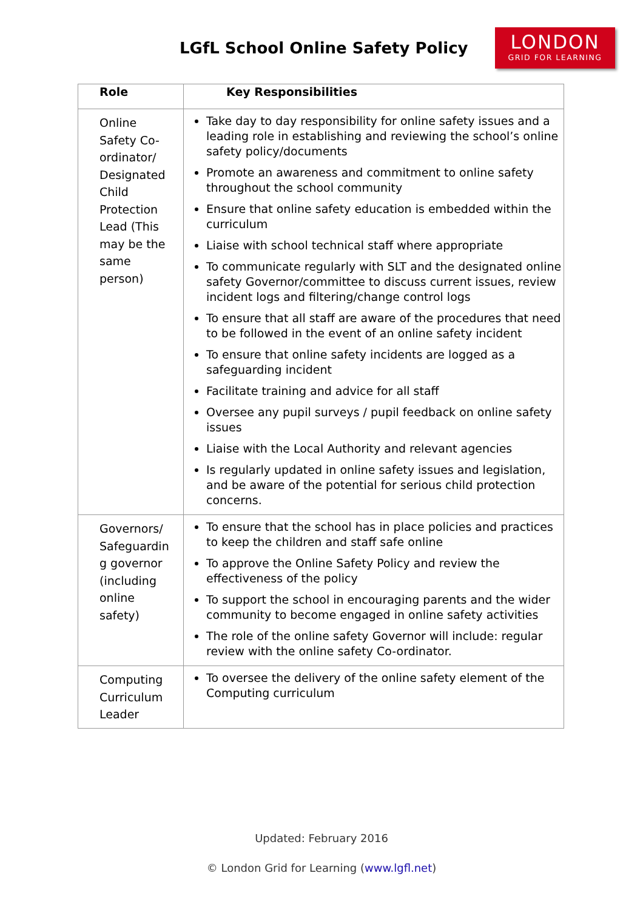LGfL School Online Safety Policy
LONDON
GRID FOR LEARNING
| Role | Key Responsibilities |
| --- | --- |
| Online Safety Co-ordinator/ Designated Child Protection Lead (This may be the same person) | Take day to day responsibility for online safety issues and a leading role in establishing and reviewing the school’s online safety policy/documents Promote an awareness and commitment to online safety throughout the school community Ensure that online safety education is embedded within the curriculum Liaise with school technical staff where appropriate To communicate regularly with SLT and the designated online safety Governor/committee to discuss current issues, review incident logs and filtering/change control logs To ensure that all staff are aware of the procedures that need to be followed in the event of an online safety incident To ensure that online safety incidents are logged as a safeguarding incident Facilitate training and advice for all staff Oversee any pupil surveys / pupil feedback on online safety issues Liaise with the Local Authority and relevant agencies Is regularly updated in online safety issues and legislation, and be aware of the potential for serious child protection concerns. |
| Governors/ Safeguardin g governor (including online safety) | To ensure that the school has in place policies and practices to keep the children and staff safe online To approve the Online Safety Policy and review the effectiveness of the policy To support the school in encouraging parents and the wider community to become engaged in online safety activities The role of the online safety Governor will include: regular review with the online safety Co-ordinator. |
| Computing Curriculum Leader | To oversee the delivery of the online safety element of the Computing curriculum |
Updated: February 2016
© London Grid for Learning (www.lgfl.net)